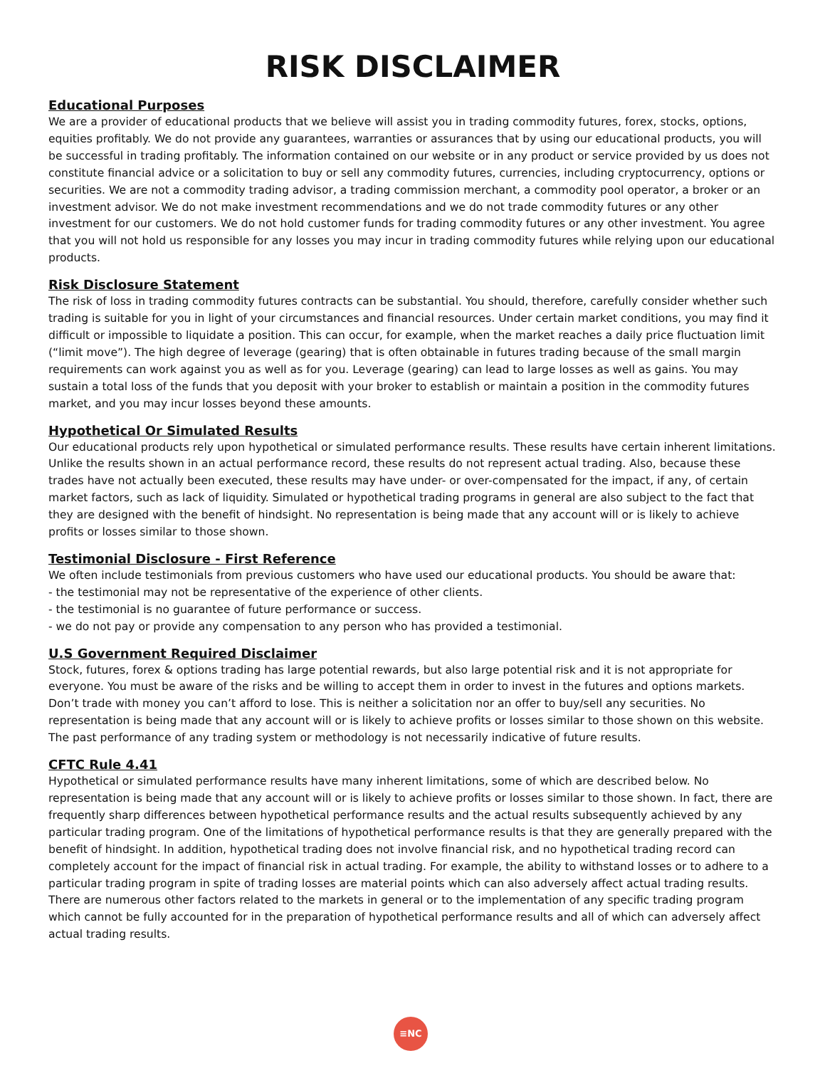RISK DISCLAIMER
Educational Purposes
We are a provider of educational products that we believe will assist you in trading commodity futures, forex, stocks, options, equities profitably. We do not provide any guarantees, warranties or assurances that by using our educational products, you will be successful in trading profitably. The information contained on our website or in any product or service provided by us does not constitute financial advice or a solicitation to buy or sell any commodity futures, currencies, including cryptocurrency, options or securities. We are not a commodity trading advisor, a trading commission merchant, a commodity pool operator, a broker or an investment advisor. We do not make investment recommendations and we do not trade commodity futures or any other investment for our customers. We do not hold customer funds for trading commodity futures or any other investment. You agree that you will not hold us responsible for any losses you may incur in trading commodity futures while relying upon our educational products.
Risk Disclosure Statement
The risk of loss in trading commodity futures contracts can be substantial. You should, therefore, carefully consider whether such trading is suitable for you in light of your circumstances and financial resources. Under certain market conditions, you may find it difficult or impossible to liquidate a position. This can occur, for example, when the market reaches a daily price fluctuation limit (“limit move”). The high degree of leverage (gearing) that is often obtainable in futures trading because of the small margin requirements can work against you as well as for you. Leverage (gearing) can lead to large losses as well as gains. You may sustain a total loss of the funds that you deposit with your broker to establish or maintain a position in the commodity futures market, and you may incur losses beyond these amounts.
Hypothetical Or Simulated Results
Our educational products rely upon hypothetical or simulated performance results. These results have certain inherent limitations. Unlike the results shown in an actual performance record, these results do not represent actual trading. Also, because these trades have not actually been executed, these results may have under- or over-compensated for the impact, if any, of certain market factors, such as lack of liquidity. Simulated or hypothetical trading programs in general are also subject to the fact that they are designed with the benefit of hindsight. No representation is being made that any account will or is likely to achieve profits or losses similar to those shown.
Testimonial Disclosure - First Reference
We often include testimonials from previous customers who have used our educational products. You should be aware that:
- the testimonial may not be representative of the experience of other clients.
- the testimonial is no guarantee of future performance or success.
- we do not pay or provide any compensation to any person who has provided a testimonial.
U.S Government Required Disclaimer
Stock, futures, forex & options trading has large potential rewards, but also large potential risk and it is not appropriate for everyone. You must be aware of the risks and be willing to accept them in order to invest in the futures and options markets. Don’t trade with money you can’t afford to lose. This is neither a solicitation nor an offer to buy/sell any securities. No representation is being made that any account will or is likely to achieve profits or losses similar to those shown on this website. The past performance of any trading system or methodology is not necessarily indicative of future results.
CFTC Rule 4.41
Hypothetical or simulated performance results have many inherent limitations, some of which are described below. No representation is being made that any account will or is likely to achieve profits or losses similar to those shown. In fact, there are frequently sharp differences between hypothetical performance results and the actual results subsequently achieved by any particular trading program. One of the limitations of hypothetical performance results is that they are generally prepared with the benefit of hindsight. In addition, hypothetical trading does not involve financial risk, and no hypothetical trading record can completely account for the impact of financial risk in actual trading. For example, the ability to withstand losses or to adhere to a particular trading program in spite of trading losses are material points which can also adversely affect actual trading results. There are numerous other factors related to the markets in general or to the implementation of any specific trading program which cannot be fully accounted for in the preparation of hypothetical performance results and all of which can adversely affect actual trading results.
≡NC